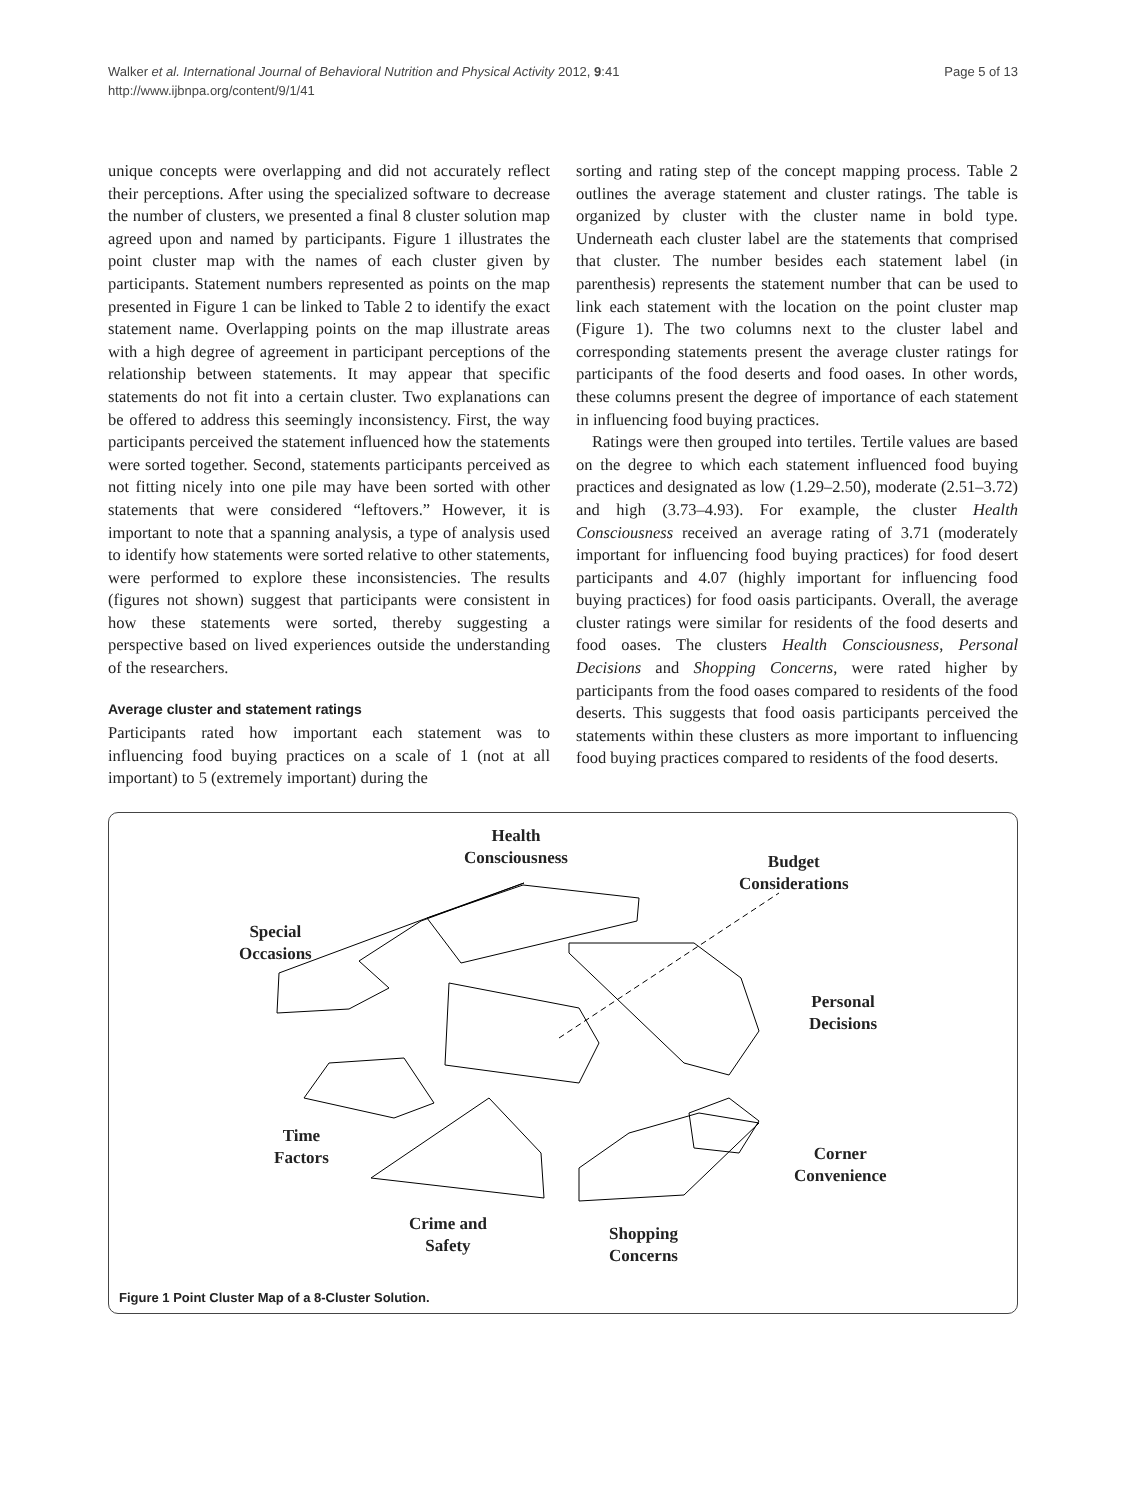Walker et al. International Journal of Behavioral Nutrition and Physical Activity 2012, 9:41
http://www.ijbnpa.org/content/9/1/41
Page 5 of 13
unique concepts were overlapping and did not accurately reflect their perceptions. After using the specialized software to decrease the number of clusters, we presented a final 8 cluster solution map agreed upon and named by participants. Figure 1 illustrates the point cluster map with the names of each cluster given by participants. Statement numbers represented as points on the map presented in Figure 1 can be linked to Table 2 to identify the exact statement name. Overlapping points on the map illustrate areas with a high degree of agreement in participant perceptions of the relationship between statements. It may appear that specific statements do not fit into a certain cluster. Two explanations can be offered to address this seemingly inconsistency. First, the way participants perceived the statement influenced how the statements were sorted together. Second, statements participants perceived as not fitting nicely into one pile may have been sorted with other statements that were considered “leftovers.” However, it is important to note that a spanning analysis, a type of analysis used to identify how statements were sorted relative to other statements, were performed to explore these inconsistencies. The results (figures not shown) suggest that participants were consistent in how these statements were sorted, thereby suggesting a perspective based on lived experiences outside the understanding of the researchers.
Average cluster and statement ratings
Participants rated how important each statement was to influencing food buying practices on a scale of 1 (not at all important) to 5 (extremely important) during the
sorting and rating step of the concept mapping process. Table 2 outlines the average statement and cluster ratings. The table is organized by cluster with the cluster name in bold type. Underneath each cluster label are the statements that comprised that cluster. The number besides each statement label (in parenthesis) represents the statement number that can be used to link each statement with the location on the point cluster map (Figure 1). The two columns next to the cluster label and corresponding statements present the average cluster ratings for participants of the food deserts and food oases. In other words, these columns present the degree of importance of each statement in influencing food buying practices.
Ratings were then grouped into tertiles. Tertile values are based on the degree to which each statement influenced food buying practices and designated as low (1.29–2.50), moderate (2.51–3.72) and high (3.73–4.93). For example, the cluster Health Consciousness received an average rating of 3.71 (moderately important for influencing food buying practices) for food desert participants and 4.07 (highly important for influencing food buying practices) for food oasis participants. Overall, the average cluster ratings were similar for residents of the food deserts and food oases. The clusters Health Consciousness, Personal Decisions and Shopping Concerns, were rated higher by participants from the food oases compared to residents of the food deserts. This suggests that food oasis participants perceived the statements within these clusters as more important to influencing food buying practices compared to residents of the food deserts.
Health
Consciousness
Budget
Considerations
Special
Occasions
Personal
Decisions
Time
Factors
Corner
Convenience
Crime and
Safety
Shopping
Concerns
Figure 1 Point Cluster Map of a 8-Cluster Solution.